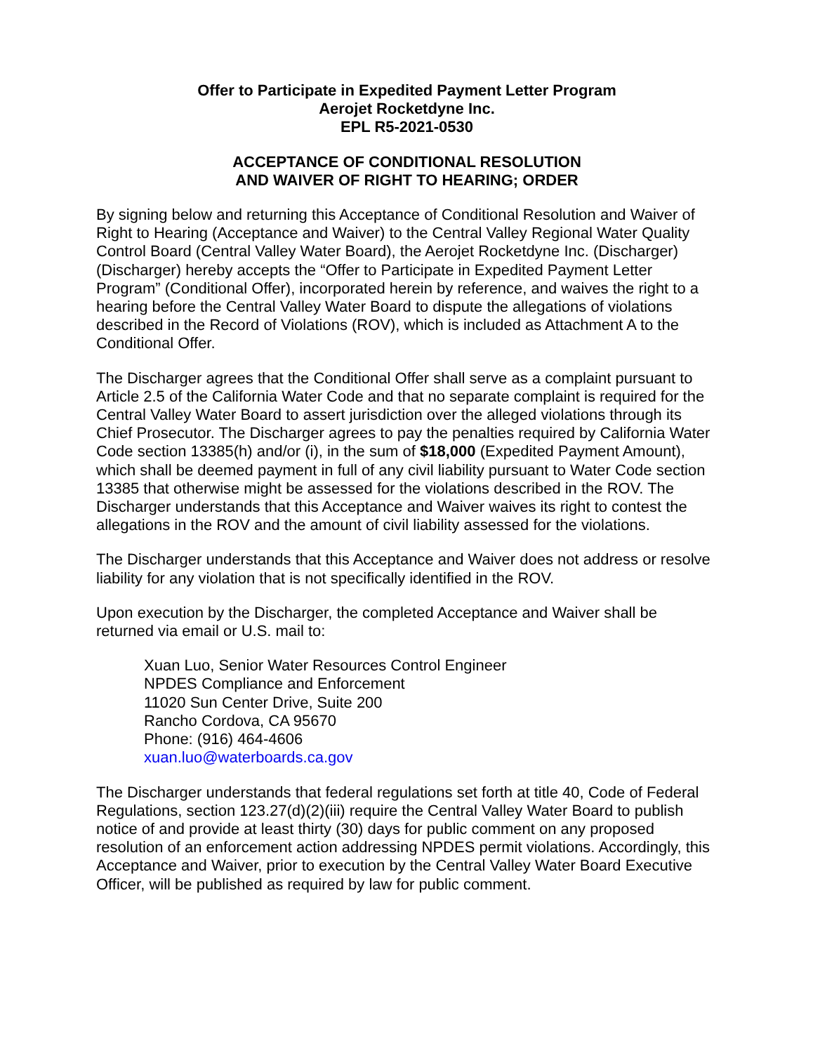Offer to Participate in Expedited Payment Letter Program
Aerojet Rocketdyne Inc.
EPL R5-2021-0530
ACCEPTANCE OF CONDITIONAL RESOLUTION
AND WAIVER OF RIGHT TO HEARING; ORDER
By signing below and returning this Acceptance of Conditional Resolution and Waiver of Right to Hearing (Acceptance and Waiver) to the Central Valley Regional Water Quality Control Board (Central Valley Water Board), the Aerojet Rocketdyne Inc. (Discharger) (Discharger) hereby accepts the “Offer to Participate in Expedited Payment Letter Program” (Conditional Offer), incorporated herein by reference, and waives the right to a hearing before the Central Valley Water Board to dispute the allegations of violations described in the Record of Violations (ROV), which is included as Attachment A to the Conditional Offer.
The Discharger agrees that the Conditional Offer shall serve as a complaint pursuant to Article 2.5 of the California Water Code and that no separate complaint is required for the Central Valley Water Board to assert jurisdiction over the alleged violations through its Chief Prosecutor. The Discharger agrees to pay the penalties required by California Water Code section 13385(h) and/or (i), in the sum of $18,000 (Expedited Payment Amount), which shall be deemed payment in full of any civil liability pursuant to Water Code section 13385 that otherwise might be assessed for the violations described in the ROV. The Discharger understands that this Acceptance and Waiver waives its right to contest the allegations in the ROV and the amount of civil liability assessed for the violations.
The Discharger understands that this Acceptance and Waiver does not address or resolve liability for any violation that is not specifically identified in the ROV.
Upon execution by the Discharger, the completed Acceptance and Waiver shall be returned via email or U.S. mail to:
Xuan Luo, Senior Water Resources Control Engineer
NPDES Compliance and Enforcement
11020 Sun Center Drive, Suite 200
Rancho Cordova, CA 95670
Phone: (916) 464-4606
xuan.luo@waterboards.ca.gov
The Discharger understands that federal regulations set forth at title 40, Code of Federal Regulations, section 123.27(d)(2)(iii) require the Central Valley Water Board to publish notice of and provide at least thirty (30) days for public comment on any proposed resolution of an enforcement action addressing NPDES permit violations. Accordingly, this Acceptance and Waiver, prior to execution by the Central Valley Water Board Executive Officer, will be published as required by law for public comment.